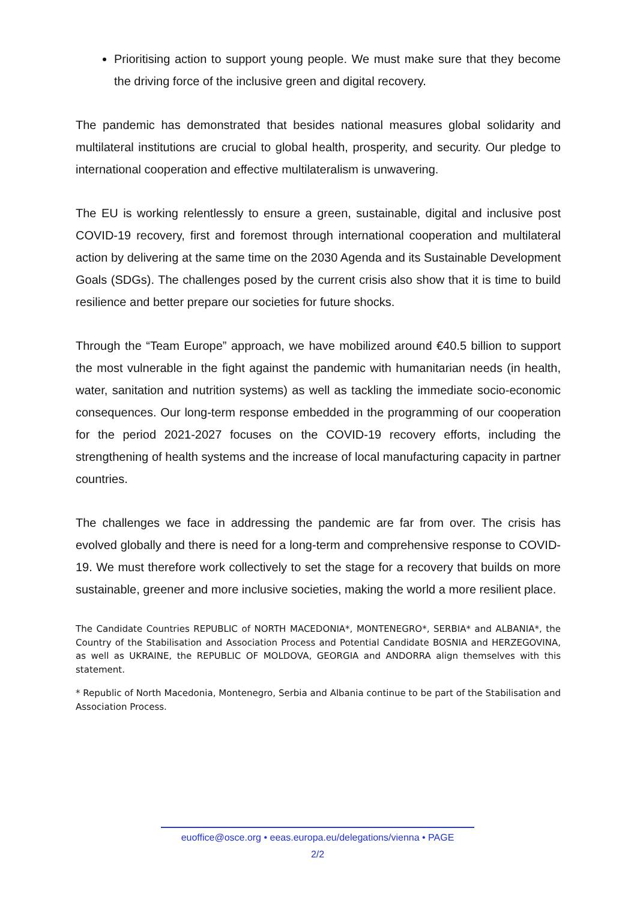Prioritising action to support young people. We must make sure that they become the driving force of the inclusive green and digital recovery.
The pandemic has demonstrated that besides national measures global solidarity and multilateral institutions are crucial to global health, prosperity, and security. Our pledge to international cooperation and effective multilateralism is unwavering.
The EU is working relentlessly to ensure a green, sustainable, digital and inclusive post COVID-19 recovery, first and foremost through international cooperation and multilateral action by delivering at the same time on the 2030 Agenda and its Sustainable Development Goals (SDGs). The challenges posed by the current crisis also show that it is time to build resilience and better prepare our societies for future shocks.
Through the “Team Europe” approach, we have mobilized around €40.5 billion to support the most vulnerable in the fight against the pandemic with humanitarian needs (in health, water, sanitation and nutrition systems) as well as tackling the immediate socio-economic consequences. Our long-term response embedded in the programming of our cooperation for the period 2021-2027 focuses on the COVID-19 recovery efforts, including the strengthening of health systems and the increase of local manufacturing capacity in partner countries.
The challenges we face in addressing the pandemic are far from over. The crisis has evolved globally and there is need for a long-term and comprehensive response to COVID-19. We must therefore work collectively to set the stage for a recovery that builds on more sustainable, greener and more inclusive societies, making the world a more resilient place.
The Candidate Countries REPUBLIC of NORTH MACEDONIA*, MONTENEGRO*, SERBIA* and ALBANIA*, the Country of the Stabilisation and Association Process and Potential Candidate BOSNIA and HERZEGOVINA, as well as UKRAINE, the REPUBLIC OF MOLDOVA, GEORGIA and ANDORRA align themselves with this statement.
* Republic of North Macedonia, Montenegro, Serbia and Albania continue to be part of the Stabilisation and Association Process.
euoffice@osce.org • eeas.europa.eu/delegations/vienna • PAGE
2/2